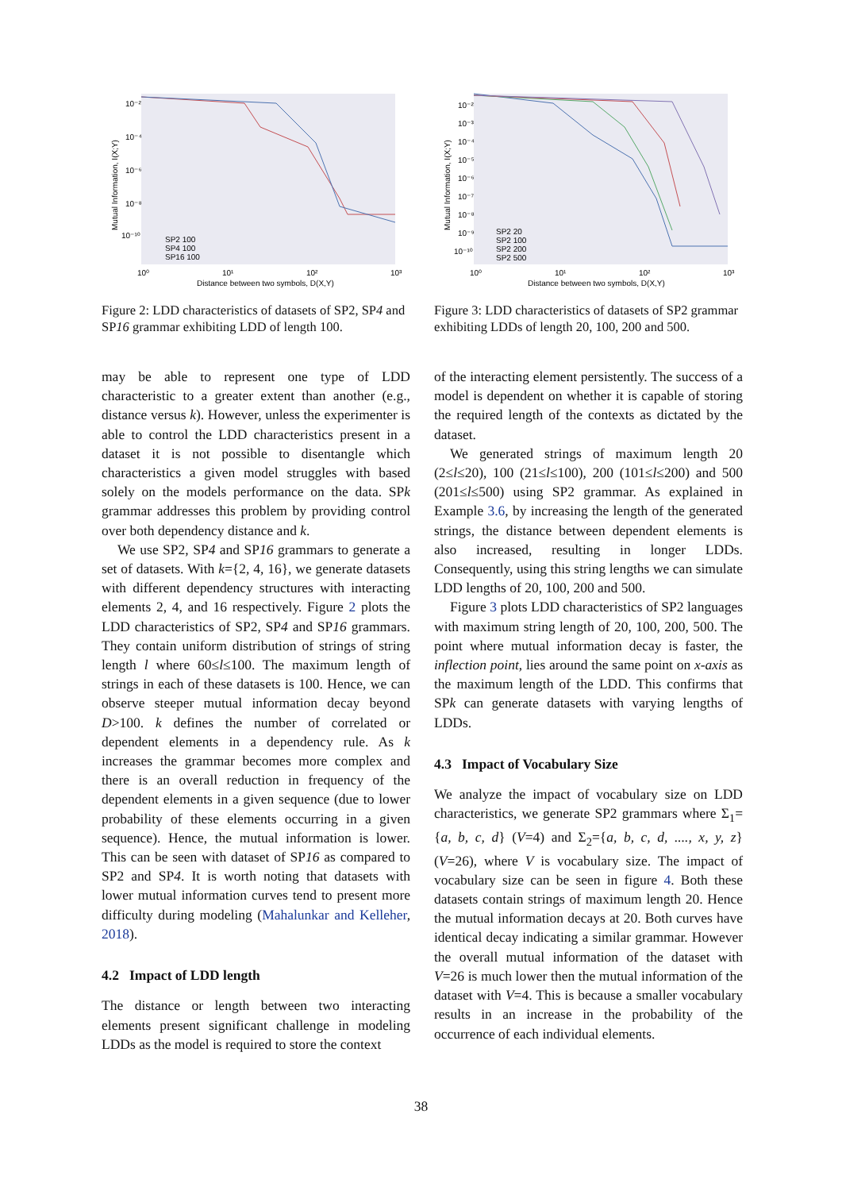10⁻²
10⁻⁴
10⁻⁶
10⁻⁸
10⁻¹⁰
SP2 100
SP4 100
SP16 100
10⁰
10¹
10²
10³
Distance between two symbols, D(X,Y)
Mutual Information, I(X;Y)
Figure 2: LDD characteristics of datasets of SP2, SP4 and SP16 grammar exhibiting LDD of length 100.
may be able to represent one type of LDD characteristic to a greater extent than another (e.g., distance versus k). However, unless the experimenter is able to control the LDD characteristics present in a dataset it is not possible to disentangle which characteristics a given model struggles with based solely on the models performance on the data. SPk grammar addresses this problem by providing control over both dependency distance and k.
We use SP2, SP4 and SP16 grammars to generate a set of datasets. With k={2, 4, 16}, we generate datasets with different dependency structures with interacting elements 2, 4, and 16 respectively. Figure 2 plots the LDD characteristics of SP2, SP4 and SP16 grammars. They contain uniform distribution of strings of string length l where 60≤l≤100. The maximum length of strings in each of these datasets is 100. Hence, we can observe steeper mutual information decay beyond D>100. k defines the number of correlated or dependent elements in a dependency rule. As k increases the grammar becomes more complex and there is an overall reduction in frequency of the dependent elements in a given sequence (due to lower probability of these elements occurring in a given sequence). Hence, the mutual information is lower. This can be seen with dataset of SP16 as compared to SP2 and SP4. It is worth noting that datasets with lower mutual information curves tend to present more difficulty during modeling (Mahalunkar and Kelleher, 2018).
4.2 Impact of LDD length
The distance or length between two interacting elements present significant challenge in modeling LDDs as the model is required to store the context
10⁻²
10⁻³
10⁻⁴
10⁻⁵
10⁻⁶
10⁻⁷
10⁻⁸
10⁻⁹
10⁻¹⁰
SP2 20
SP2 100
SP2 200
SP2 500
10⁰
10¹
10²
10³
Distance between two symbols, D(X,Y)
Mutual Information, I(X;Y)
Figure 3: LDD characteristics of datasets of SP2 grammar exhibiting LDDs of length 20, 100, 200 and 500.
of the interacting element persistently. The success of a model is dependent on whether it is capable of storing the required length of the contexts as dictated by the dataset.
We generated strings of maximum length 20 (2≤l≤20), 100 (21≤l≤100), 200 (101≤l≤200) and 500 (201≤l≤500) using SP2 grammar. As explained in Example 3.6, by increasing the length of the generated strings, the distance between dependent elements is also increased, resulting in longer LDDs. Consequently, using this string lengths we can simulate LDD lengths of 20, 100, 200 and 500.
Figure 3 plots LDD characteristics of SP2 languages with maximum string length of 20, 100, 200, 500. The point where mutual information decay is faster, the inflection point, lies around the same point on x-axis as the maximum length of the LDD. This confirms that SPk can generate datasets with varying lengths of LDDs.
4.3 Impact of Vocabulary Size
We analyze the impact of vocabulary size on LDD characteristics, we generate SP2 grammars where Σ<sub>1</sub>={a, b, c, d} (V=4) and Σ<sub>2</sub>={a, b, c, d, ...., x, y, z} (V=26), where V is vocabulary size. The impact of vocabulary size can be seen in figure 4. Both these datasets contain strings of maximum length 20. Hence the mutual information decays at 20. Both curves have identical decay indicating a similar grammar. However the overall mutual information of the dataset with V=26 is much lower then the mutual information of the dataset with V=4. This is because a smaller vocabulary results in an increase in the probability of the occurrence of each individual elements.
38